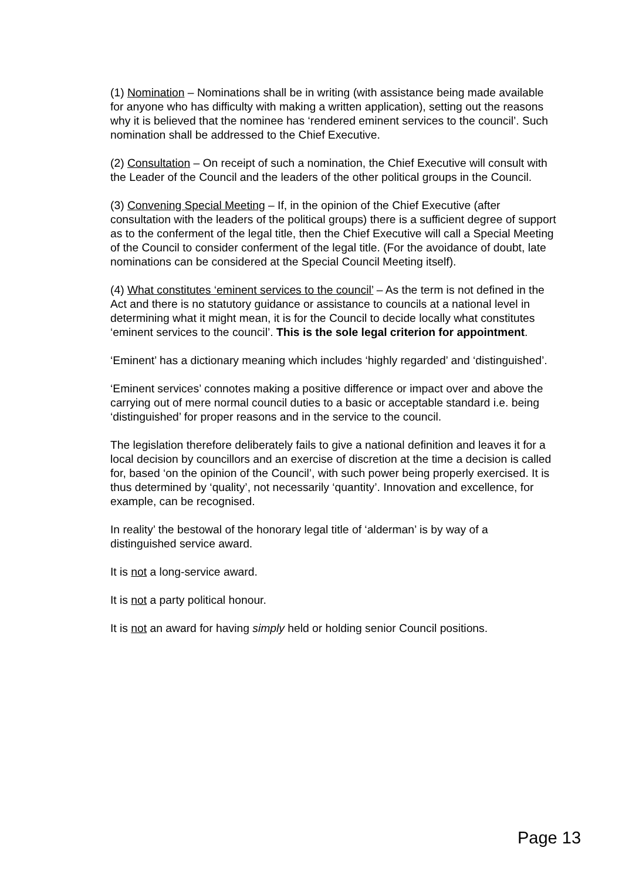(1) Nomination – Nominations shall be in writing (with assistance being made available for anyone who has difficulty with making a written application), setting out the reasons why it is believed that the nominee has ‘rendered eminent services to the council’. Such nomination shall be addressed to the Chief Executive.
(2) Consultation – On receipt of such a nomination, the Chief Executive will consult with the Leader of the Council and the leaders of the other political groups in the Council.
(3) Convening Special Meeting – If, in the opinion of the Chief Executive (after consultation with the leaders of the political groups) there is a sufficient degree of support as to the conferment of the legal title, then the Chief Executive will call a Special Meeting of the Council to consider conferment of the legal title. (For the avoidance of doubt, late nominations can be considered at the Special Council Meeting itself).
(4) What constitutes ‘eminent services to the council’ – As the term is not defined in the Act and there is no statutory guidance or assistance to councils at a national level in determining what it might mean, it is for the Council to decide locally what constitutes ‘eminent services to the council’. This is the sole legal criterion for appointment.
‘Eminent’ has a dictionary meaning which includes ‘highly regarded’ and ‘distinguished’.
‘Eminent services’ connotes making a positive difference or impact over and above the carrying out of mere normal council duties to a basic or acceptable standard i.e. being ‘distinguished’ for proper reasons and in the service to the council.
The legislation therefore deliberately fails to give a national definition and leaves it for a local decision by councillors and an exercise of discretion at the time a decision is called for, based ‘on the opinion of the Council’, with such power being properly exercised. It is thus determined by ‘quality’, not necessarily ‘quantity’. Innovation and excellence, for example, can be recognised.
In reality’ the bestowal of the honorary legal title of ‘alderman’ is by way of a distinguished service award.
It is not a long-service award.
It is not a party political honour.
It is not an award for having simply held or holding senior Council positions.
Page 13